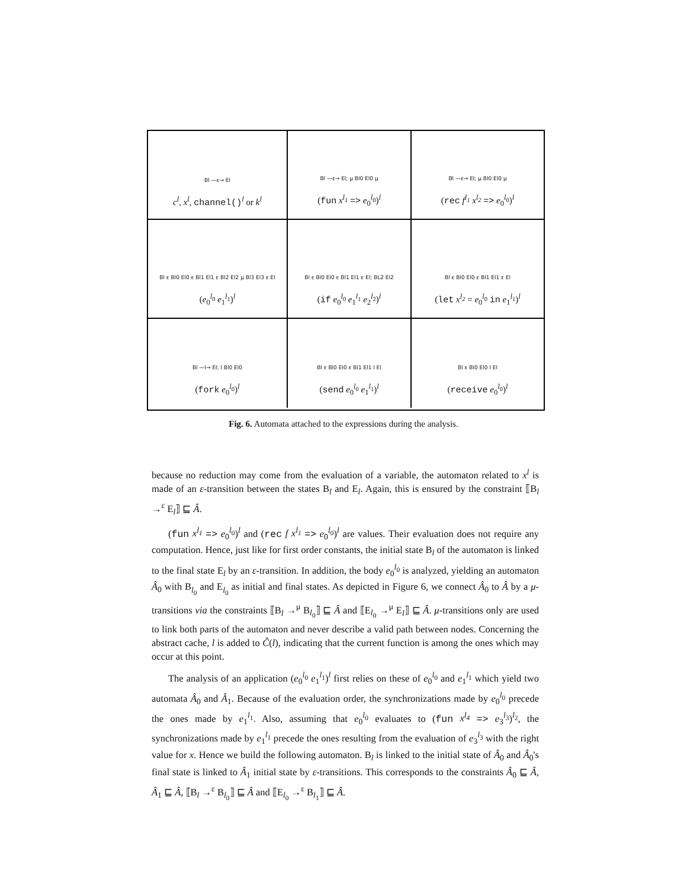Bl —ε→ El
c<sup>l</sup>, x<sup>l</sup>, channel()<sup>l</sup> or k<sup>l</sup>
Bl —ε→ El; μ Bl0 El0 μ
(fun x<sup>l<sub>1</sub></sup> => e<sub>0</sub><sup>l<sub>0</sub></sup>)<sup>l</sup>
Bl —ε→ El; μ Bl0 El0 μ
(rec f<sup>l<sub>1</sub></sup> x<sup>l<sub>2</sub></sup> => e<sub>0</sub><sup>l<sub>0</sub></sup>)<sup>l</sup>
Bl ε Bl0 El0 ε Bl1 El1 ε Bl2 El2 μ Bl3 El3 ε El
(e<sub>0</sub><sup>l<sub>0</sub></sup> e<sub>1</sub><sup>l<sub>1</sub></sup>)<sup>l</sup>
Bl ε Bl0 El0 ε Bl1 El1 ε El; BL2 El2
(if e<sub>0</sub><sup>l<sub>0</sub></sup> e<sub>1</sub><sup>l<sub>1</sub></sup> e<sub>2</sub><sup>l<sub>2</sub></sup>)<sup>l</sup>
Bl ε Bl0 El0 ε Bl1 El1 ε El
(let x<sup>l<sub>2</sub></sup> = e<sub>0</sub><sup>l<sub>0</sub></sup> in e<sub>1</sub><sup>l<sub>1</sub></sup>)<sup>l</sup>
Bl —l→ El; l Bl0 El0
(fork e<sub>0</sub><sup>l<sub>0</sub></sup>)<sup>l</sup>
Bl ε Bl0 El0 ε Bl1 El1 l El
(send e<sub>0</sub><sup>l<sub>0</sub></sup> e<sub>1</sub><sup>l<sub>1</sub></sup>)<sup>l</sup>
Bl ε Bl0 El0 l El
(receive e<sub>0</sub><sup>l<sub>0</sub></sup>)<sup>l</sup>
Fig. 6. Automata attached to the expressions during the analysis.
because no reduction may come from the evaluation of a variable, the automaton related to x<sup>l</sup> is made of an ε-transition between the states B<sub>l</sub> and E<sub>l</sub>. Again, this is ensured by the constraint ⟦B<sub>l</sub> →<sup>ε</sup> E<sub>l</sub>⟧ ⊑ Â.
(fun x<sup>l<sub>1</sub></sup> => e<sub>0</sub><sup>l<sub>0</sub></sup>)<sup>l</sup> and (rec f x<sup>l<sub>1</sub></sup> => e<sub>0</sub><sup>l<sub>0</sub></sup>)<sup>l</sup> are values. Their evaluation does not require any computation. Hence, just like for first order constants, the initial state B<sub>l</sub> of the automaton is linked to the final state E<sub>l</sub> by an ε-transition. In addition, the body e<sub>0</sub><sup>l<sub>0</sub></sup> is analyzed, yielding an automaton Â<sub>0</sub> with B<sub>l<sub>0</sub></sub> and E<sub>l<sub>0</sub></sub> as initial and final states. As depicted in Figure 6, we connect Â<sub>0</sub> to Â by a μ-transitions via the constraints ⟦B<sub>l</sub> →<sup>μ</sup> B<sub>l<sub>0</sub></sub>⟧ ⊑ Â and ⟦E<sub>l<sub>0</sub></sub> →<sup>μ</sup> E<sub>l</sub>⟧ ⊑ Â. μ-transitions only are used to link both parts of the automaton and never describe a valid path between nodes. Concerning the abstract cache, l is added to Ĉ(l), indicating that the current function is among the ones which may occur at this point.
The analysis of an application (e<sub>0</sub><sup>l<sub>0</sub></sup> e<sub>1</sub><sup>l<sub>1</sub></sup>)<sup>l</sup> first relies on these of e<sub>0</sub><sup>l<sub>0</sub></sup> and e<sub>1</sub><sup>l<sub>1</sub></sup> which yield two automata Â<sub>0</sub> and Â<sub>1</sub>. Because of the evaluation order, the synchronizations made by e<sub>0</sub><sup>l<sub>0</sub></sup> precede the ones made by e<sub>1</sub><sup>l<sub>1</sub></sup>. Also, assuming that e<sub>0</sub><sup>l<sub>0</sub></sup> evaluates to (fun x<sup>l<sub>4</sub></sup> => e<sub>3</sub><sup>l<sub>3</sub></sup>)<sup>l<sub>2</sub></sup>, the synchronizations made by e<sub>1</sub><sup>l<sub>1</sub></sup> precede the ones resulting from the evaluation of e<sub>3</sub><sup>l<sub>3</sub></sup> with the right value for x. Hence we build the following automaton. B<sub>l</sub> is linked to the initial state of Â<sub>0</sub> and Â<sub>0</sub>'s final state is linked to Â<sub>1</sub> initial state by ε-transitions. This corresponds to the constraints Â<sub>0</sub> ⊑ Â, Â<sub>1</sub> ⊑ Â, ⟦B<sub>l</sub> →<sup>ε</sup> B<sub>l<sub>0</sub></sub>⟧ ⊑ Â and ⟦E<sub>l<sub>0</sub></sub> →<sup>ε</sup> B<sub>l<sub>1</sub></sub>⟧ ⊑ Â.